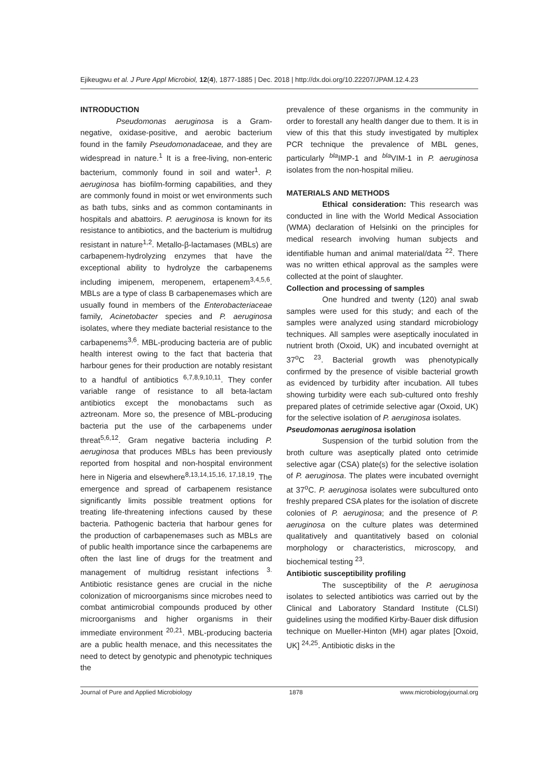Ejikeugwu et al. J Pure Appl Microbiol, 12(4), 1877-1885 | Dec. 2018 | http://dx.doi.org/10.22207/JPAM.12.4.23
INTRODUCTION
Pseudomonas aeruginosa is a Gram-negative, oxidase-positive, and aerobic bacterium found in the family Pseudomonadaceae, and they are widespread in nature.<sup>1</sup> It is a free-living, non-enteric bacterium, commonly found in soil and water<sup>1</sup>. P. aeruginosa has biofilm-forming capabilities, and they are commonly found in moist or wet environments such as bath tubs, sinks and as common contaminants in hospitals and abattoirs. P. aeruginosa is known for its resistance to antibiotics, and the bacterium is multidrug resistant in nature<sup>1,2</sup>. Metallo-β-lactamases (MBLs) are carbapenem-hydrolyzing enzymes that have the exceptional ability to hydrolyze the carbapenems including imipenem, meropenem, ertapenem<sup>3,4,5,6</sup>. MBLs are a type of class B carbapenemases which are usually found in members of the Enterobacteriaceae family, Acinetobacter species and P. aeruginosa isolates, where they mediate bacterial resistance to the carbapenems<sup>3,6</sup>. MBL-producing bacteria are of public health interest owing to the fact that bacteria that harbour genes for their production are notably resistant to a handful of antibiotics <sup>6,7,8,9,10,11</sup>. They confer variable range of resistance to all beta-lactam antibiotics except the monobactams such as aztreonam. More so, the presence of MBL-producing bacteria put the use of the carbapenems under threat<sup>5,6,12</sup>. Gram negative bacteria including P. aeruginosa that produces MBLs has been previously reported from hospital and non-hospital environment here in Nigeria and elsewhere<sup>8,13,14,15,16, 17,18,19</sup>. The emergence and spread of carbapenem resistance significantly limits possible treatment options for treating life-threatening infections caused by these bacteria. Pathogenic bacteria that harbour genes for the production of carbapenemases such as MBLs are of public health importance since the carbapenems are often the last line of drugs for the treatment and management of multidrug resistant infections <sup>3.</sup> Antibiotic resistance genes are crucial in the niche colonization of microorganisms since microbes need to combat antimicrobial compounds produced by other microorganisms and higher organisms in their immediate environment <sup>20,21</sup>. MBL-producing bacteria are a public health menace, and this necessitates the need to detect by genotypic and phenotypic techniques the
prevalence of these organisms in the community in order to forestall any health danger due to them. It is in view of this that this study investigated by multiplex PCR technique the prevalence of MBL genes, particularly <sup>bla</sup>IMP-1 and <sup>bla</sup>VIM-1 in P. aeruginosa isolates from the non-hospital milieu.
MATERIALS AND METHODS
Ethical consideration: This research was conducted in line with the World Medical Association (WMA) declaration of Helsinki on the principles for medical research involving human subjects and identifiable human and animal material/data <sup>22</sup>. There was no written ethical approval as the samples were collected at the point of slaughter.
Collection and processing of samples
One hundred and twenty (120) anal swab samples were used for this study; and each of the samples were analyzed using standard microbiology techniques. All samples were aseptically inoculated in nutrient broth (Oxoid, UK) and incubated overnight at 37<sup>o</sup>C <sup>23</sup>. Bacterial growth was phenotypically confirmed by the presence of visible bacterial growth as evidenced by turbidity after incubation. All tubes showing turbidity were each sub-cultured onto freshly prepared plates of cetrimide selective agar (Oxoid, UK) for the selective isolation of P. aeruginosa isolates.
Pseudomonas aeruginosa isolation
Suspension of the turbid solution from the broth culture was aseptically plated onto cetrimide selective agar (CSA) plate(s) for the selective isolation of P. aeruginosa. The plates were incubated overnight at 37<sup>o</sup>C. P. aeruginosa isolates were subcultured onto freshly prepared CSA plates for the isolation of discrete colonies of P. aeruginosa; and the presence of P. aeruginosa on the culture plates was determined qualitatively and quantitatively based on colonial morphology or characteristics, microscopy, and biochemical testing <sup>23</sup>.
Antibiotic susceptibility profiling
The susceptibility of the P. aeruginosa isolates to selected antibiotics was carried out by the Clinical and Laboratory Standard Institute (CLSI) guidelines using the modified Kirby-Bauer disk diffusion technique on Mueller-Hinton (MH) agar plates [Oxoid, UK] <sup>24,25</sup>. Antibiotic disks in the
Journal of Pure and Applied Microbiology 1878 www.microbiologyjournal.org